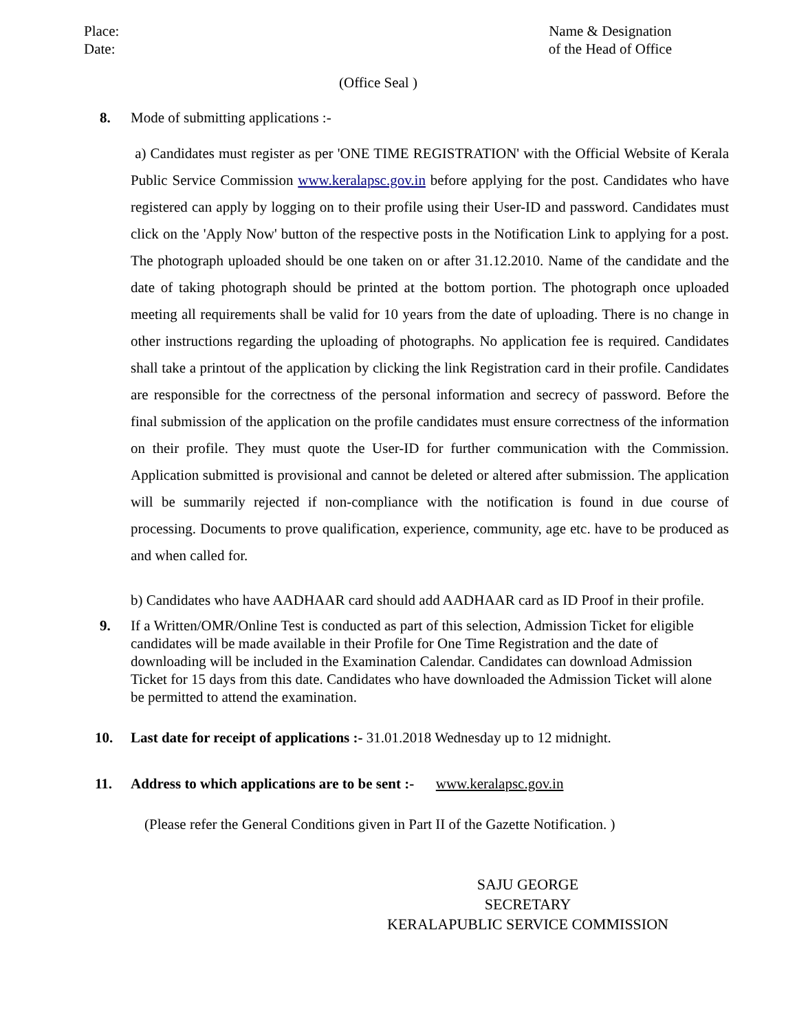Place:
Date:
Name & Designation
of the Head of Office
(Office Seal )
8. Mode of submitting applications :-
a) Candidates must register as per 'ONE TIME REGISTRATION' with the Official Website of Kerala Public Service Commission www.keralapsc.gov.in before applying for the post. Candidates who have registered can apply by logging on to their profile using their User-ID and password. Candidates must click on the 'Apply Now' button of the respective posts in the Notification Link to applying for a post. The photograph uploaded should be one taken on or after 31.12.2010. Name of the candidate and the date of taking photograph should be printed at the bottom portion. The photograph once uploaded meeting all requirements shall be valid for 10 years from the date of uploading. There is no change in other instructions regarding the uploading of photographs. No application fee is required. Candidates shall take a printout of the application by clicking the link Registration card in their profile. Candidates are responsible for the correctness of the personal information and secrecy of password. Before the final submission of the application on the profile candidates must ensure correctness of the information on their profile. They must quote the User-ID for further communication with the Commission. Application submitted is provisional and cannot be deleted or altered after submission. The application will be summarily rejected if non-compliance with the notification is found in due course of processing. Documents to prove qualification, experience, community, age etc. have to be produced as and when called for.
b) Candidates who have AADHAAR card should add AADHAAR card as ID Proof in their profile.
9. If a Written/OMR/Online Test is conducted as part of this selection, Admission Ticket for eligible candidates will be made available in their Profile for One Time Registration and the date of downloading will be included in the Examination Calendar. Candidates can download Admission Ticket for 15 days from this date. Candidates who have downloaded the Admission Ticket will alone be permitted to attend the examination.
10. Last date for receipt of applications :- 31.01.2018 Wednesday up to 12 midnight.
11. Address to which applications are to be sent :- www.keralapsc.gov.in
(Please refer the General Conditions given in Part II of the Gazette Notification. )
SAJU GEORGE
SECRETARY
KERALAPUBLIC SERVICE COMMISSION